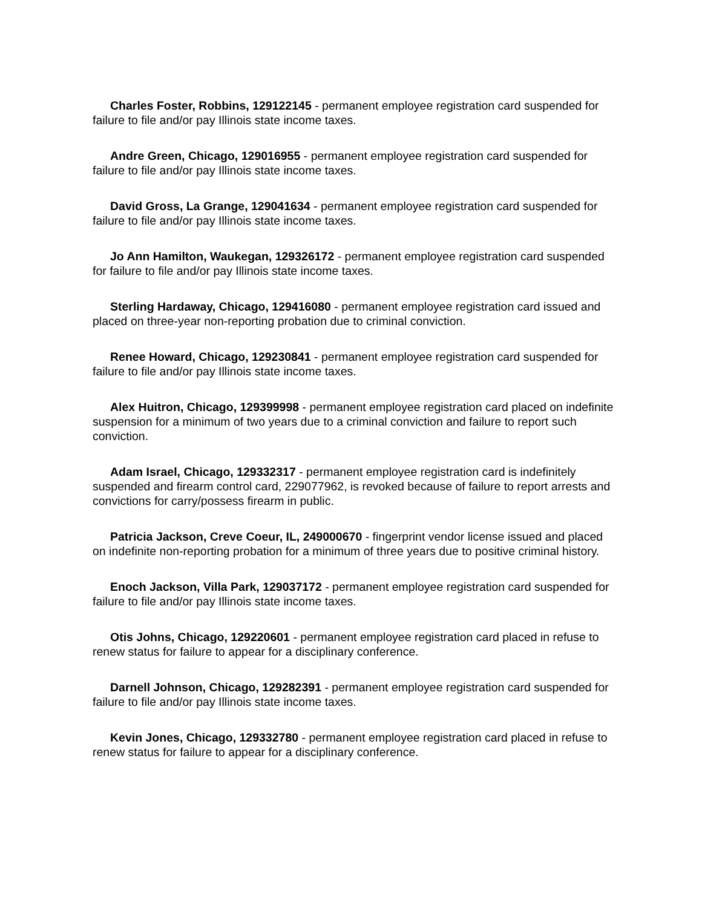Charles Foster, Robbins, 129122145 - permanent employee registration card suspended for failure to file and/or pay Illinois state income taxes.
Andre Green, Chicago, 129016955 - permanent employee registration card suspended for failure to file and/or pay Illinois state income taxes.
David Gross, La Grange, 129041634 - permanent employee registration card suspended for failure to file and/or pay Illinois state income taxes.
Jo Ann Hamilton, Waukegan, 129326172 - permanent employee registration card suspended for failure to file and/or pay Illinois state income taxes.
Sterling Hardaway, Chicago, 129416080 - permanent employee registration card issued and placed on three-year non-reporting probation due to criminal conviction.
Renee Howard, Chicago, 129230841 - permanent employee registration card suspended for failure to file and/or pay Illinois state income taxes.
Alex Huitron, Chicago, 129399998 - permanent employee registration card placed on indefinite suspension for a minimum of two years due to a criminal conviction and failure to report such conviction.
Adam Israel, Chicago, 129332317 - permanent employee registration card is indefinitely suspended and firearm control card, 229077962, is revoked because of failure to report arrests and convictions for carry/possess firearm in public.
Patricia Jackson, Creve Coeur, IL, 249000670 - fingerprint vendor license issued and placed on indefinite non-reporting probation for a minimum of three years due to positive criminal history.
Enoch Jackson, Villa Park, 129037172 - permanent employee registration card suspended for failure to file and/or pay Illinois state income taxes.
Otis Johns, Chicago, 129220601 - permanent employee registration card placed in refuse to renew status for failure to appear for a disciplinary conference.
Darnell Johnson, Chicago, 129282391 - permanent employee registration card suspended for failure to file and/or pay Illinois state income taxes.
Kevin Jones, Chicago, 129332780 - permanent employee registration card placed in refuse to renew status for failure to appear for a disciplinary conference.